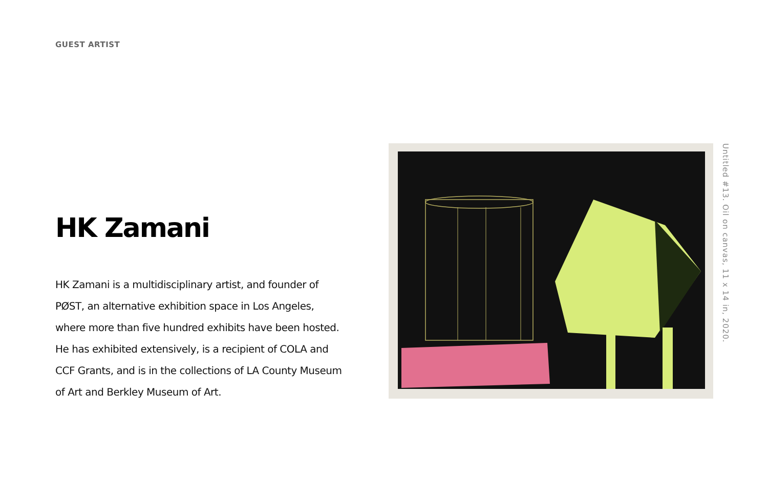GUEST ARTIST
HK Zamani
HK Zamani is a multidisciplinary artist, and founder of PØST, an alternative exhibition space in Los Angeles, where more than five hundred exhibits have been hosted. He has exhibited extensively, is a recipient of COLA and CCF Grants, and is in the collections of LA County Museum of Art and Berkley Museum of Art.
Untitled #13. Oil on canvas, 11 x 14 in, 2020.